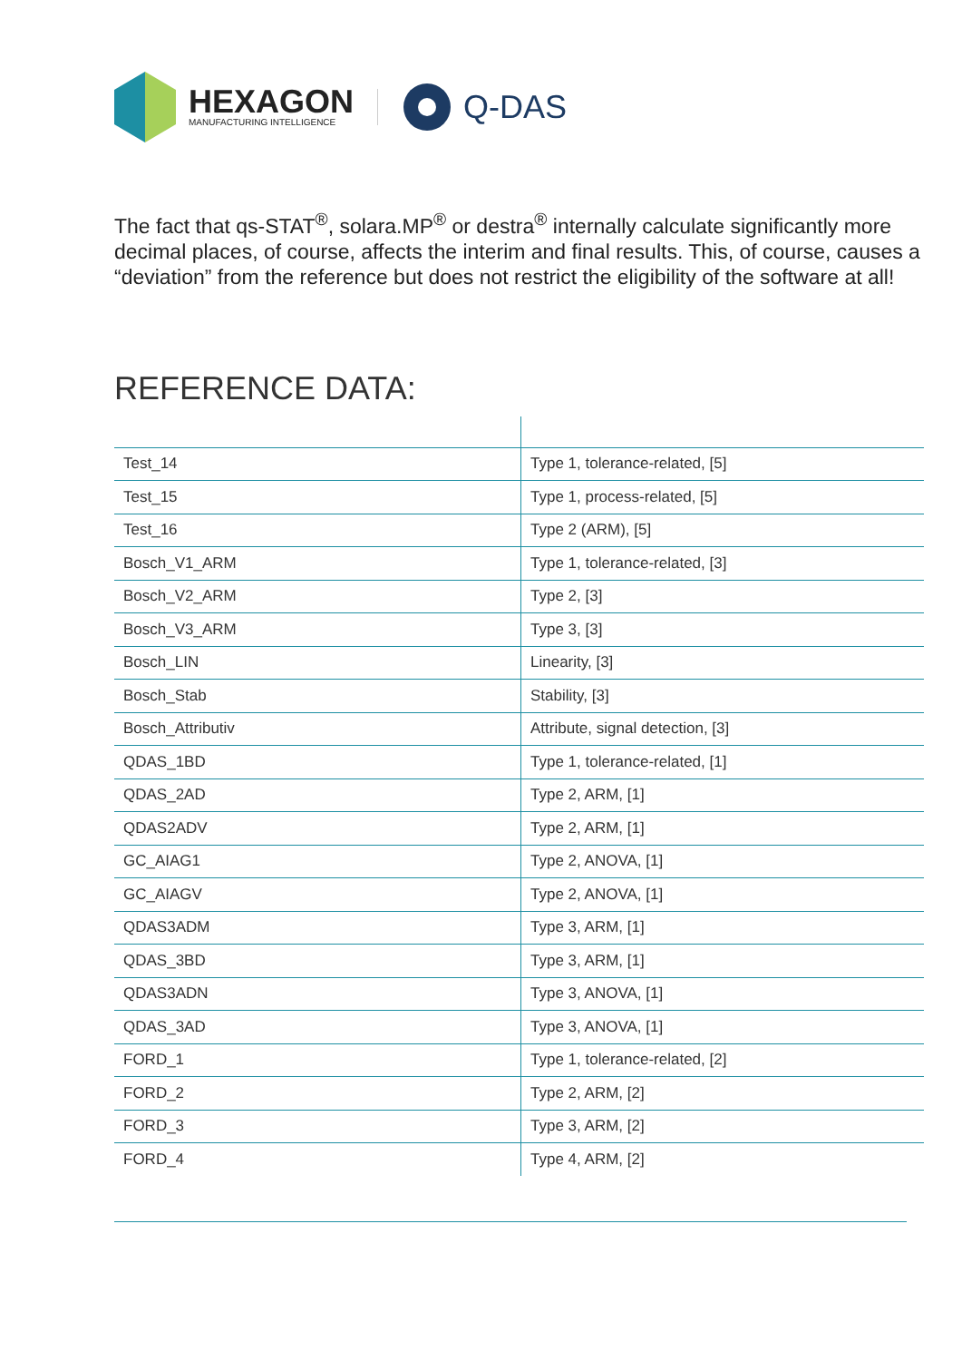HEXAGON
MANUFACTURING INTELLIGENCE
Q-DAS
The fact that qs-STAT<sup>®</sup>, solara.MP<sup>®</sup> or destra<sup>®</sup> internally calculate significantly more decimal places, of course, affects the interim and final results. This, of course, causes a “deviation” from the reference but does not restrict the eligibility of the software at all!
REFERENCE DATA:
| Test_14 | Type 1, tolerance-related, [5] |
| Test_15 | Type 1, process-related, [5] |
| Test_16 | Type 2 (ARM), [5] |
| Bosch_V1_ARM | Type 1, tolerance-related, [3] |
| Bosch_V2_ARM | Type 2, [3] |
| Bosch_V3_ARM | Type 3, [3] |
| Bosch_LIN | Linearity, [3] |
| Bosch_Stab | Stability, [3] |
| Bosch_Attributiv | Attribute, signal detection, [3] |
| QDAS_1BD | Type 1, tolerance-related, [1] |
| QDAS_2AD | Type 2, ARM, [1] |
| QDAS2ADV | Type 2, ARM, [1] |
| GC_AIAG1 | Type 2, ANOVA, [1] |
| GC_AIAGV | Type 2, ANOVA, [1] |
| QDAS3ADM | Type 3, ARM, [1] |
| QDAS_3BD | Type 3, ARM, [1] |
| QDAS3ADN | Type 3, ANOVA, [1] |
| QDAS_3AD | Type 3, ANOVA, [1] |
| FORD_1 | Type 1, tolerance-related, [2] |
| FORD_2 | Type 2, ARM, [2] |
| FORD_3 | Type 3, ARM, [2] |
| FORD_4 | Type 4, ARM, [2] |